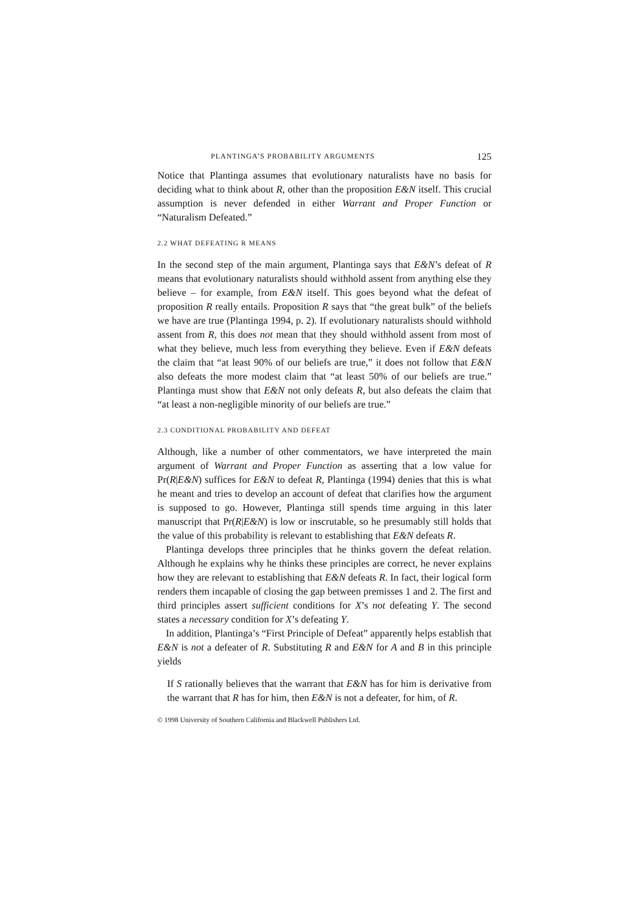PLANTINGA’S PROBABILITY ARGUMENTS 125
Notice that Plantinga assumes that evolutionary naturalists have no basis for deciding what to think about R, other than the proposition E&N itself. This crucial assumption is never defended in either Warrant and Proper Function or “Naturalism Defeated.”
2.2 WHAT DEFEATING R MEANS
In the second step of the main argument, Plantinga says that E&N’s defeat of R means that evolutionary naturalists should withhold assent from anything else they believe – for example, from E&N itself. This goes beyond what the defeat of proposition R really entails. Proposition R says that “the great bulk” of the beliefs we have are true (Plantinga 1994, p. 2). If evolutionary naturalists should withhold assent from R, this does not mean that they should withhold assent from most of what they believe, much less from everything they believe. Even if E&N defeats the claim that “at least 90% of our beliefs are true,” it does not follow that E&N also defeats the more modest claim that “at least 50% of our beliefs are true.” Plantinga must show that E&N not only defeats R, but also defeats the claim that “at least a non-negligible minority of our beliefs are true.”
2.3 CONDITIONAL PROBABILITY AND DEFEAT
Although, like a number of other commentators, we have interpreted the main argument of Warrant and Proper Function as asserting that a low value for Pr(R|E&N) suffices for E&N to defeat R, Plantinga (1994) denies that this is what he meant and tries to develop an account of defeat that clarifies how the argument is supposed to go. However, Plantinga still spends time arguing in this later manuscript that Pr(R|E&N) is low or inscrutable, so he presumably still holds that the value of this probability is relevant to establishing that E&N defeats R.
Plantinga develops three principles that he thinks govern the defeat relation. Although he explains why he thinks these principles are correct, he never explains how they are relevant to establishing that E&N defeats R. In fact, their logical form renders them incapable of closing the gap between premisses 1 and 2. The first and third principles assert sufficient conditions for X’s not defeating Y. The second states a necessary condition for X’s defeating Y.
In addition, Plantinga’s “First Principle of Defeat” apparently helps establish that E&N is not a defeater of R. Substituting R and E&N for A and B in this principle yields
If S rationally believes that the warrant that E&N has for him is derivative from the warrant that R has for him, then E&N is not a defeater, for him, of R.
© 1998 University of Southern California and Blackwell Publishers Ltd.